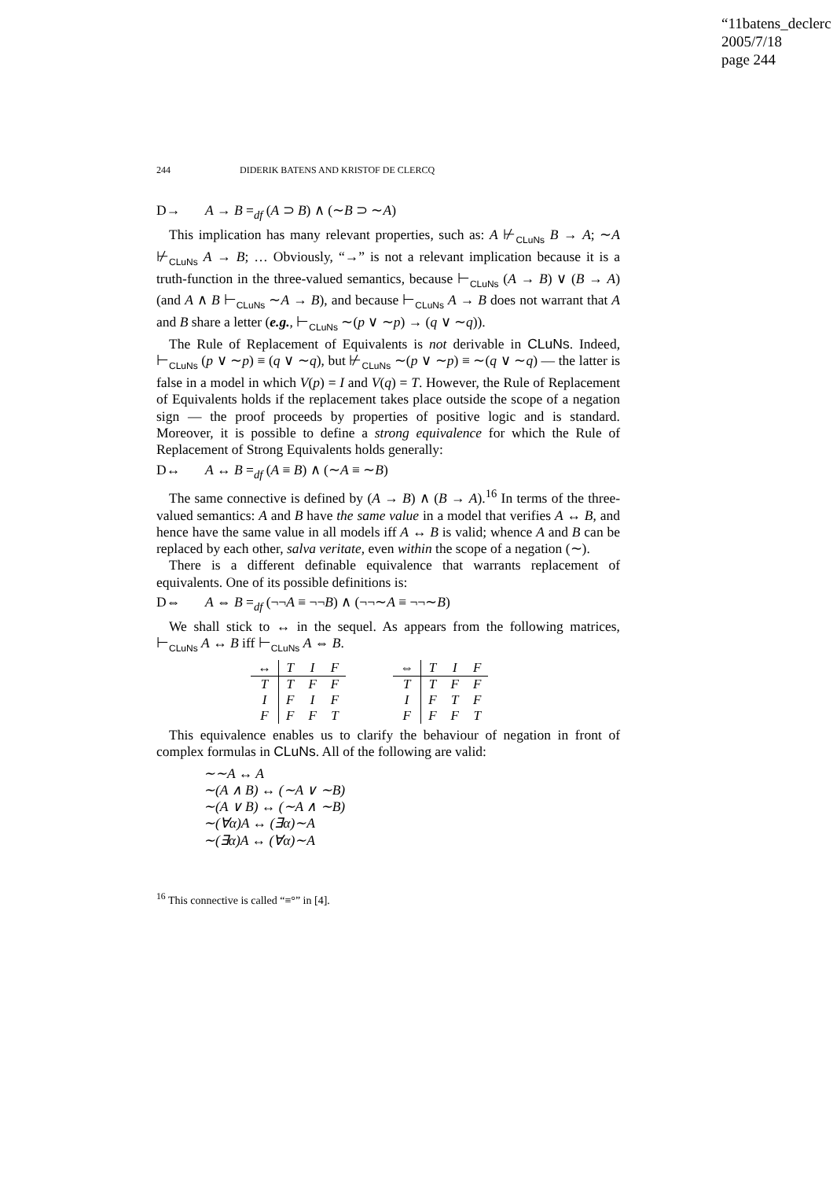“11batens_declerc
2005/7/18
page 244
244 DIDERIK BATENS AND KRISTOF DE CLERCQ
D→ A → B =<sub>df</sub> (A ⊃ B) ∧ (∼B ⊃ ∼A)
This implication has many relevant properties, such as: A ⊬<sub>CLuNs</sub> B → A; ∼A ⊬<sub>CLuNs</sub> A → B; … Obviously, “→” is not a relevant implication because it is a truth-function in the three-valued semantics, because ⊢<sub>CLuNs</sub> (A → B) ∨ (B → A) (and A ∧ B ⊢<sub>CLuNs</sub> ∼A → B), and because ⊢<sub>CLuNs</sub> A → B does not warrant that A and B share a letter (e.g., ⊢<sub>CLuNs</sub> ∼(p ∨ ∼p) → (q ∨ ∼q)).
The Rule of Replacement of Equivalents is not derivable in CLuNs. Indeed, ⊢<sub>CLuNs</sub> (p ∨ ∼p) ≡ (q ∨ ∼q), but ⊬<sub>CLuNs</sub> ∼(p ∨ ∼p) ≡ ∼(q ∨ ∼q) — the latter is false in a model in which V(p) = I and V(q) = T. However, the Rule of Replacement of Equivalents holds if the replacement takes place outside the scope of a negation sign — the proof proceeds by properties of positive logic and is standard. Moreover, it is possible to define a strong equivalence for which the Rule of Replacement of Strong Equivalents holds generally:
D↔ A ↔ B =<sub>df</sub> (A ≡ B) ∧ (∼A ≡ ∼B)
The same connective is defined by (A → B) ∧ (B → A).<sup>16</sup> In terms of the three-valued semantics: A and B have the same value in a model that verifies A ↔ B, and hence have the same value in all models iff A ↔ B is valid; whence A and B can be replaced by each other, salva veritate, even within the scope of a negation (∼).
There is a different definable equivalence that warrants replacement of equivalents. One of its possible definitions is:
D⇔ A ⇔ B =<sub>df</sub> (¬¬A ≡ ¬¬B) ∧ (¬¬∼A ≡ ¬¬∼B)
We shall stick to ↔ in the sequel. As appears from the following matrices, ⊢<sub>CLuNs</sub> A ↔ B iff ⊢<sub>CLuNs</sub> A ⇔ B.
| ↔ | T | I | F |
| T | T | F | F |
| I | F | I | F |
| F | F | F | T |
| ⇔ | T | I | F |
| T | T | F | F |
| I | F | T | F |
| F | F | F | T |
This equivalence enables us to clarify the behaviour of negation in front of complex formulas in CLuNs. All of the following are valid:
∼∼A ↔ A
∼(A ∧ B) ↔ (∼A ∨ ∼B)
∼(A ∨ B) ↔ (∼A ∧ ∼B)
∼(∀α)A ↔ (∃α)∼A
∼(∃α)A ↔ (∀α)∼A
<sup>16</sup> This connective is called “≡°” in [4].